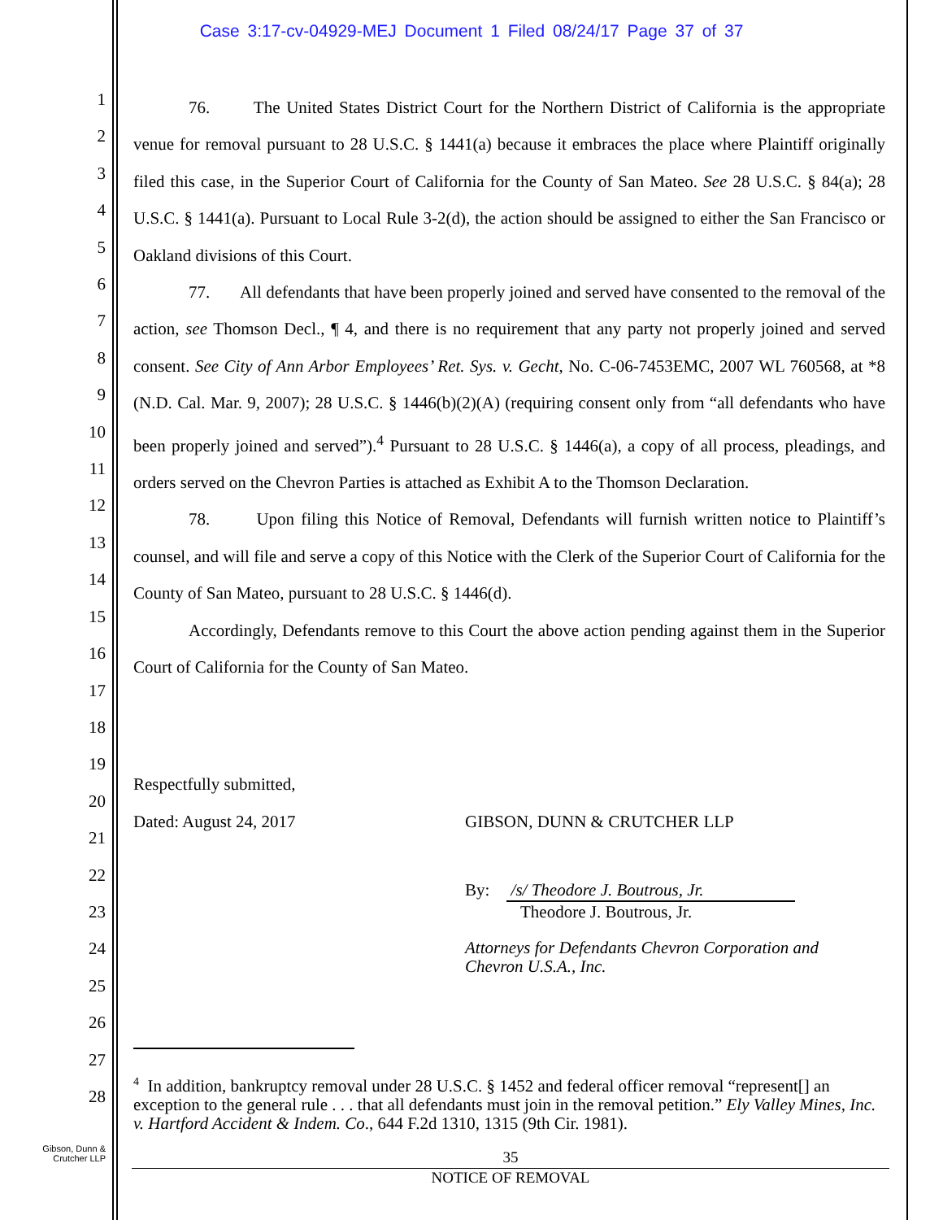Case 3:17-cv-04929-MEJ Document 1 Filed 08/24/17 Page 37 of 37
1
2
3
4
5
6
7
8
9
10
11
12
13
14
15
16
17
18
19
20
21
22
23
24
25
26
27
28
76. The United States District Court for the Northern District of California is the appropriate venue for removal pursuant to 28 U.S.C. § 1441(a) because it embraces the place where Plaintiff originally filed this case, in the Superior Court of California for the County of San Mateo. See 28 U.S.C. § 84(a); 28 U.S.C. § 1441(a). Pursuant to Local Rule 3-2(d), the action should be assigned to either the San Francisco or Oakland divisions of this Court.
77. All defendants that have been properly joined and served have consented to the removal of the action, see Thomson Decl., ¶ 4, and there is no requirement that any party not properly joined and served consent. See City of Ann Arbor Employees’ Ret. Sys. v. Gecht, No. C-06-7453EMC, 2007 WL 760568, at *8 (N.D. Cal. Mar. 9, 2007); 28 U.S.C. § 1446(b)(2)(A) (requiring consent only from “all defendants who have been properly joined and served”).<sup>4</sup> Pursuant to 28 U.S.C. § 1446(a), a copy of all process, pleadings, and orders served on the Chevron Parties is attached as Exhibit A to the Thomson Declaration.
78. Upon filing this Notice of Removal, Defendants will furnish written notice to Plaintiff’s counsel, and will file and serve a copy of this Notice with the Clerk of the Superior Court of California for the County of San Mateo, pursuant to 28 U.S.C. § 1446(d).
Accordingly, Defendants remove to this Court the above action pending against them in the Superior Court of California for the County of San Mateo.
Respectfully submitted,
Dated: August 24, 2017 GIBSON, DUNN & CRUTCHER LLP
By: /s/ Theodore J. Boutrous, Jr.
Theodore J. Boutrous, Jr.
Attorneys for Defendants Chevron Corporation and
Chevron U.S.A., Inc.
<sup>4</sup> In addition, bankruptcy removal under 28 U.S.C. § 1452 and federal officer removal “represent[] an exception to the general rule . . . that all defendants must join in the removal petition.” Ely Valley Mines, Inc. v. Hartford Accident & Indem. Co., 644 F.2d 1310, 1315 (9th Cir. 1981).
Gibson, Dunn &
Crutcher LLP
35
NOTICE OF REMOVAL